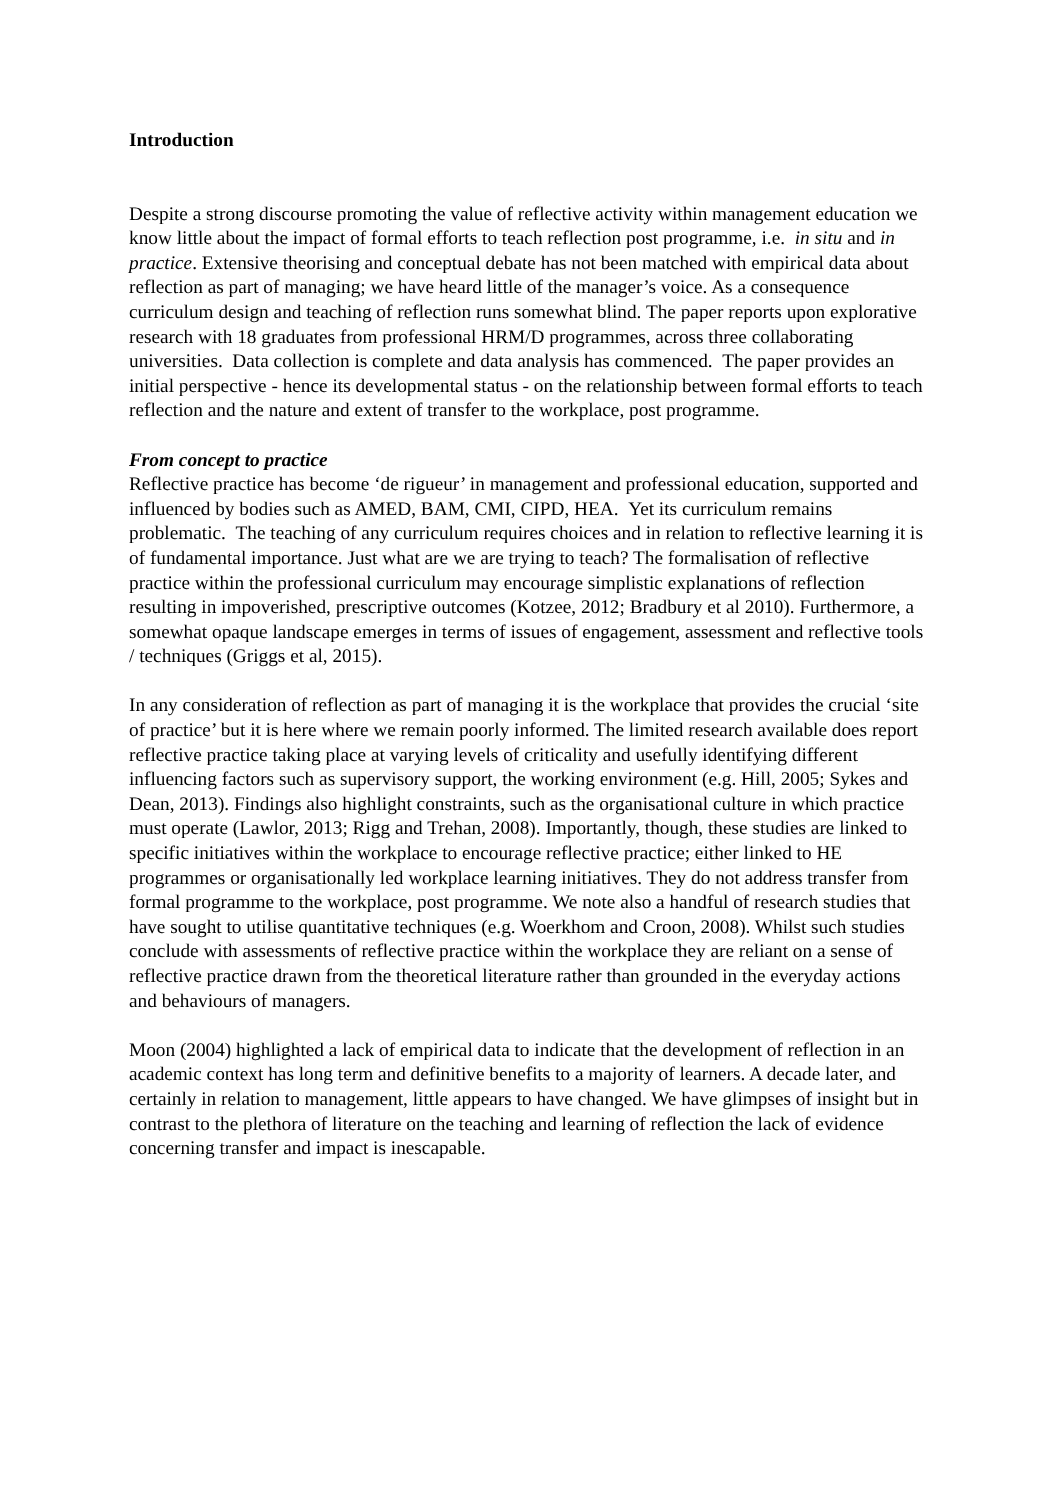Introduction
Despite a strong discourse promoting the value of reflective activity within management education we know little about the impact of formal efforts to teach reflection post programme, i.e. in situ and in practice. Extensive theorising and conceptual debate has not been matched with empirical data about reflection as part of managing; we have heard little of the manager’s voice. As a consequence curriculum design and teaching of reflection runs somewhat blind. The paper reports upon explorative research with 18 graduates from professional HRM/D programmes, across three collaborating universities. Data collection is complete and data analysis has commenced. The paper provides an initial perspective - hence its developmental status - on the relationship between formal efforts to teach reflection and the nature and extent of transfer to the workplace, post programme.
From concept to practice
Reflective practice has become ‘de rigueur’ in management and professional education, supported and influenced by bodies such as AMED, BAM, CMI, CIPD, HEA. Yet its curriculum remains problematic. The teaching of any curriculum requires choices and in relation to reflective learning it is of fundamental importance. Just what are we are trying to teach? The formalisation of reflective practice within the professional curriculum may encourage simplistic explanations of reflection resulting in impoverished, prescriptive outcomes (Kotzee, 2012; Bradbury et al 2010). Furthermore, a somewhat opaque landscape emerges in terms of issues of engagement, assessment and reflective tools / techniques (Griggs et al, 2015).
In any consideration of reflection as part of managing it is the workplace that provides the crucial ‘site of practice’ but it is here where we remain poorly informed. The limited research available does report reflective practice taking place at varying levels of criticality and usefully identifying different influencing factors such as supervisory support, the working environment (e.g. Hill, 2005; Sykes and Dean, 2013). Findings also highlight constraints, such as the organisational culture in which practice must operate (Lawlor, 2013; Rigg and Trehan, 2008). Importantly, though, these studies are linked to specific initiatives within the workplace to encourage reflective practice; either linked to HE programmes or organisationally led workplace learning initiatives. They do not address transfer from formal programme to the workplace, post programme. We note also a handful of research studies that have sought to utilise quantitative techniques (e.g. Woerkhom and Croon, 2008). Whilst such studies conclude with assessments of reflective practice within the workplace they are reliant on a sense of reflective practice drawn from the theoretical literature rather than grounded in the everyday actions and behaviours of managers.
Moon (2004) highlighted a lack of empirical data to indicate that the development of reflection in an academic context has long term and definitive benefits to a majority of learners. A decade later, and certainly in relation to management, little appears to have changed. We have glimpses of insight but in contrast to the plethora of literature on the teaching and learning of reflection the lack of evidence concerning transfer and impact is inescapable.